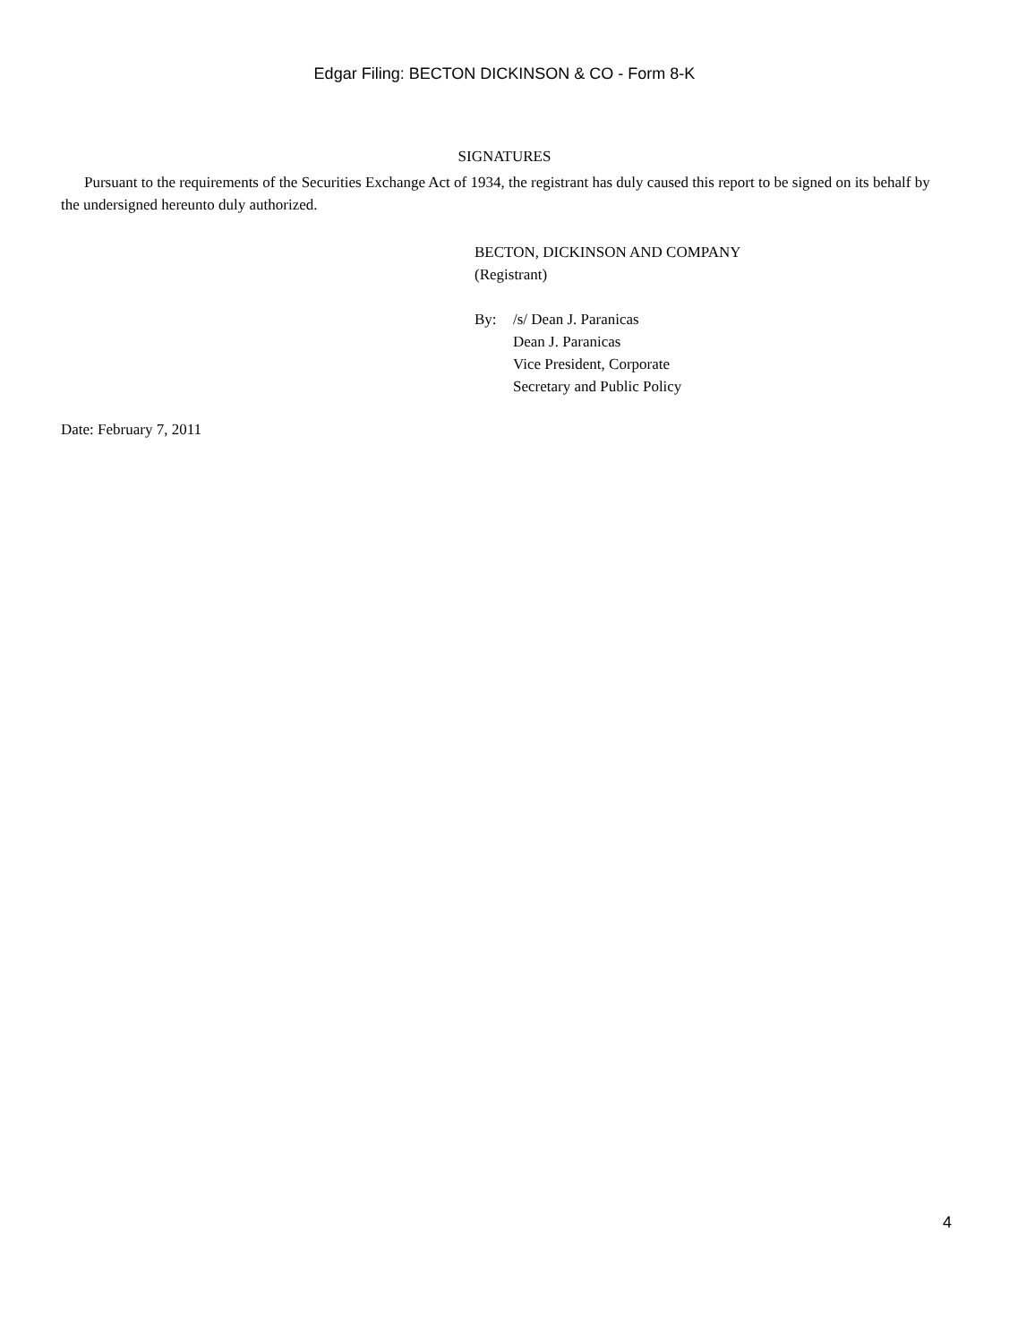Edgar Filing: BECTON DICKINSON & CO - Form 8-K
SIGNATURES
Pursuant to the requirements of the Securities Exchange Act of 1934, the registrant has duly caused this report to be signed on its behalf by the undersigned hereunto duly authorized.
BECTON, DICKINSON AND COMPANY
(Registrant)
By: /s/ Dean J. Paranicas
Dean J. Paranicas
Vice President, Corporate
Secretary and Public Policy
Date: February 7, 2011
4